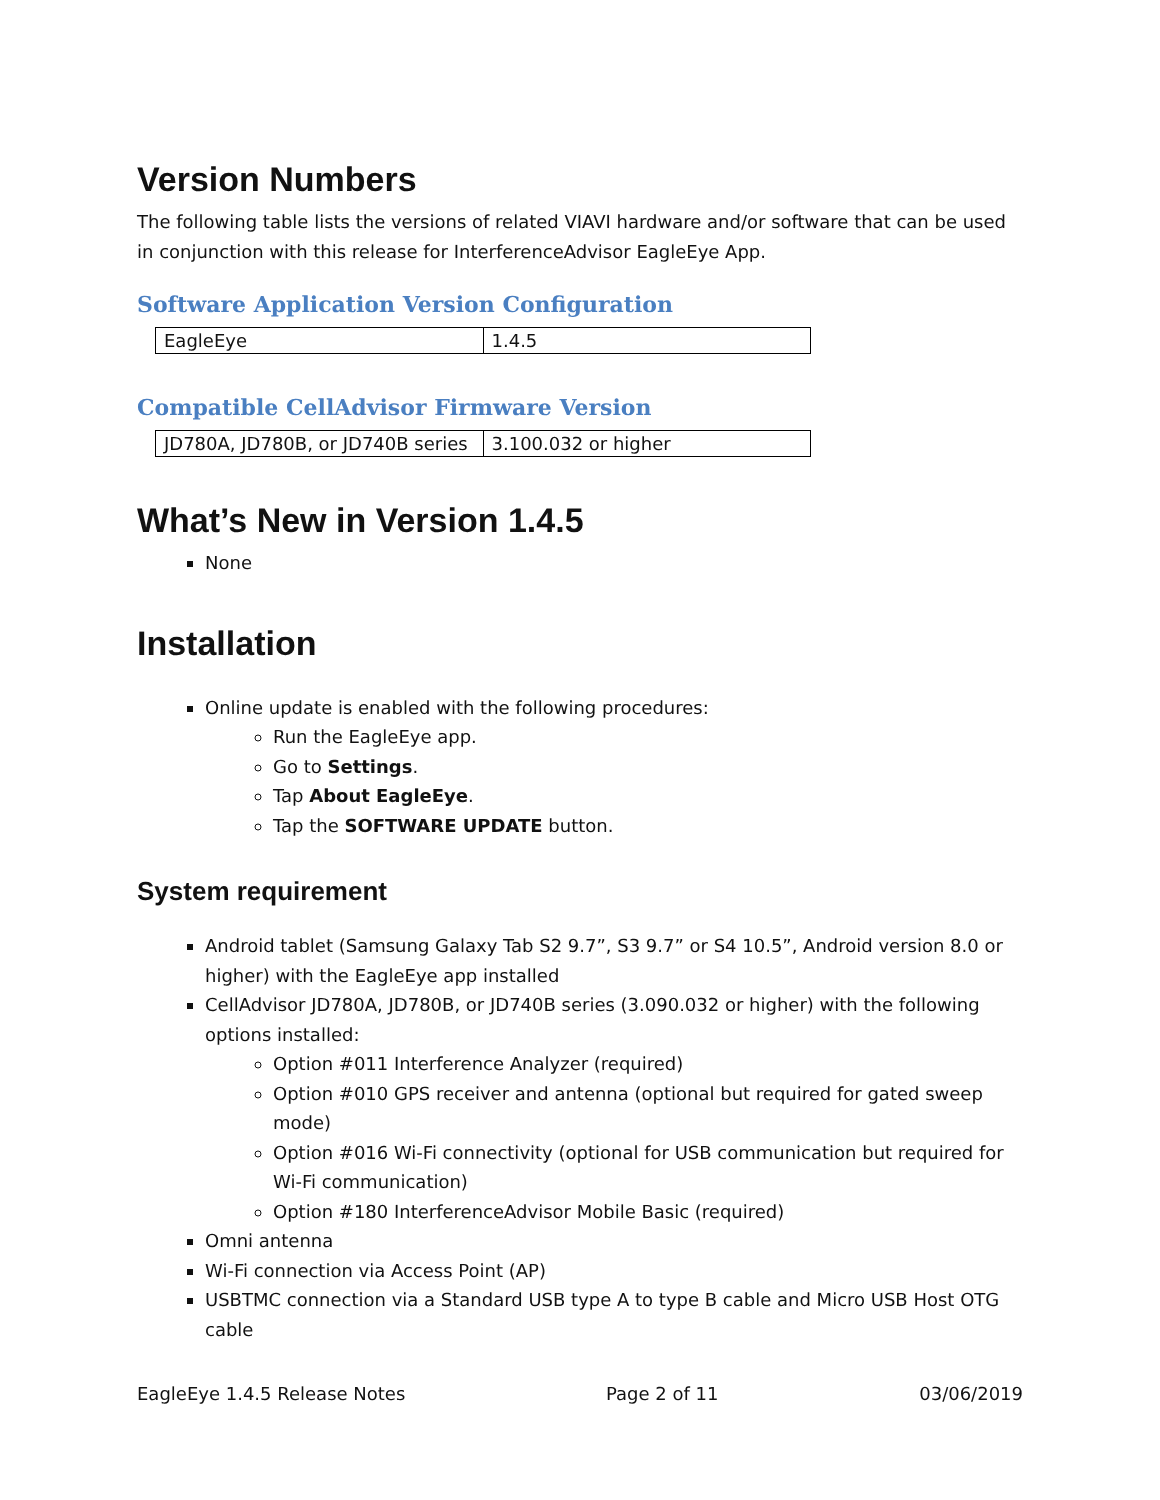Version Numbers
The following table lists the versions of related VIAVI hardware and/or software that can be used in conjunction with this release for InterferenceAdvisor EagleEye App.
Software Application Version Configuration
| EagleEye | 1.4.5 |
Compatible CellAdvisor Firmware Version
| JD780A, JD780B, or JD740B series | 3.100.032 or higher |
What’s New in Version 1.4.5
None
Installation
Online update is enabled with the following procedures:
Run the EagleEye app.
Go to Settings.
Tap About EagleEye.
Tap the SOFTWARE UPDATE button.
System requirement
Android tablet (Samsung Galaxy Tab S2 9.7”, S3 9.7” or S4 10.5”, Android version 8.0 or higher) with the EagleEye app installed
CellAdvisor JD780A, JD780B, or JD740B series (3.090.032 or higher) with the following options installed:
Option #011 Interference Analyzer (required)
Option #010 GPS receiver and antenna (optional but required for gated sweep mode)
Option #016 Wi-Fi connectivity (optional for USB communication but required for Wi-Fi communication)
Option #180 InterferenceAdvisor Mobile Basic (required)
Omni antenna
Wi-Fi connection via Access Point (AP)
USBTMC connection via a Standard USB type A to type B cable and Micro USB Host OTG cable
EagleEye 1.4.5 Release Notes Page 2 of 11 03/06/2019